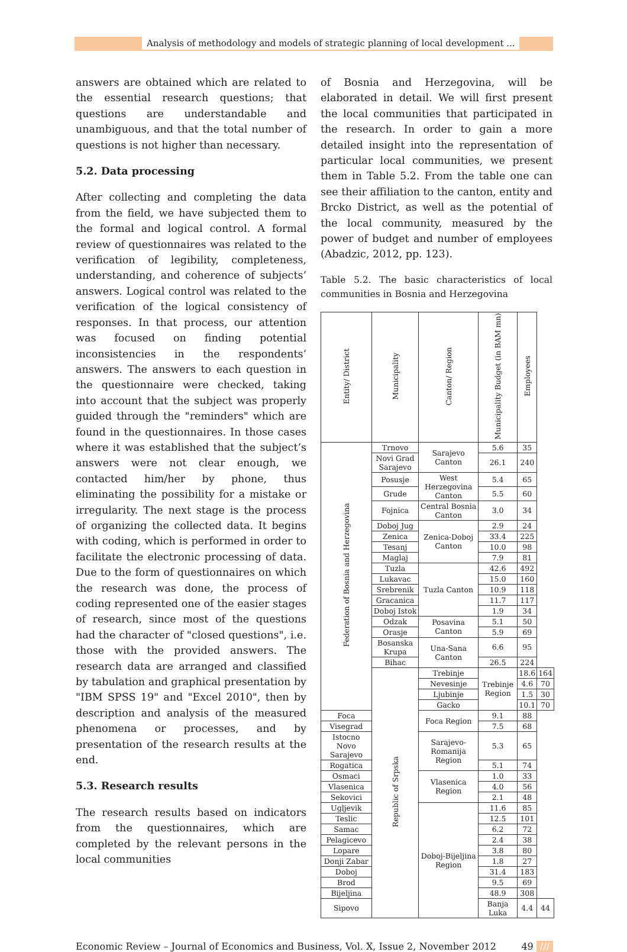Analysis of methodology and models of strategic planning of local development ...
answers are obtained which are related to the essential research questions; that questions are understandable and unambiguous, and that the total number of questions is not higher than necessary.
5.2. Data processing
After collecting and completing the data from the field, we have subjected them to the formal and logical control. A formal review of questionnaires was related to the verification of legibility, completeness, understanding, and coherence of subjects’ answers. Logical control was related to the verification of the logical consistency of responses. In that process, our attention was focused on finding potential inconsistencies in the respondents’ answers. The answers to each question in the questionnaire were checked, taking into account that the subject was properly guided through the "reminders" which are found in the questionnaires. In those cases where it was established that the subject’s answers were not clear enough, we contacted him/her by phone, thus eliminating the possibility for a mistake or irregularity. The next stage is the process of organizing the collected data. It begins with coding, which is performed in order to facilitate the electronic processing of data. Due to the form of questionnaires on which the research was done, the process of coding represented one of the easier stages of research, since most of the questions had the character of "closed questions", i.e. those with the provided answers. The research data are arranged and classified by tabulation and graphical presentation by "IBM SPSS 19" and "Excel 2010", then by description and analysis of the measured phenomena or processes, and by presentation of the research results at the end.
5.3. Research results
The research results based on indicators from the questionnaires, which are completed by the relevant persons in the local communities
of Bosnia and Herzegovina, will be elaborated in detail. We will first present the local communities that participated in the research. In order to gain a more detailed insight into the representation of particular local communities, we present them in Table 5.2. From the table one can see their affiliation to the canton, entity and Brcko District, as well as the potential of the local community, measured by the power of budget and number of employees (Abadzic, 2012, pp. 123).
Table 5.2. The basic characteristics of local communities in Bosnia and Herzegovina
| Entity/ District | Municipality | Canton/ Region | Municipality Budget (in BAM mn) | Employees | |
| --- | --- | --- | --- | --- | --- |
| Federation of Bosnia and Herzegovina | Trnovo | Sarajevo Canton | 5.6 | 35 | |
| | Novi Grad Sarajevo | | 26.1 | 240 | |
| | Posusje | West Herzegovina Canton | 5.4 | 65 | |
| | Grude | | 5.5 | 60 | |
| | Fojnica | Central Bosnia Canton | 3.0 | 34 | |
| | Doboj Jug | Zenica-Doboj Canton | 2.9 | 24 | |
| | Zenica | | 33.4 | 225 | |
| | Tesanj | | 10.0 | 98 | |
| | Maglaj | | 7.9 | 81 | |
| | Tuzla | Tuzla Canton | 42.6 | 492 | |
| | Lukavac | | 15.0 | 160 | |
| | Srebrenik | | 10.9 | 118 | |
| | Gracanica | | 11.7 | 117 | |
| | Doboj Istok | | 1.9 | 34 | |
| | Odzak | Posavina Canton | 5.1 | 50 | |
| | Orasje | | 5.9 | 69 | |
| | Bosanska Krupa | Una-Sana Canton | 6.6 | 95 | |
| | Bihac | | 26.5 | 224 | |
| | Republic of Srpska | Trebinje | Trebinje Region | 18.6 | 164 |
| | | Nevesinje | | 4.6 | 70 |
| | | Ljubinje | | 1.5 | 30 |
| | | Gacko | | 10.1 | 70 |
| Foca | | Foca Region | 9.1 | 88 | |
| Visegrad | | | 7.5 | 68 | |
| Istocno Novo Sarajevo | | Sarajevo-Romanija Region | 5.3 | 65 | |
| Rogatica | | | 5.1 | 74 | |
| Osmaci | | Vlasenica Region | 1.0 | 33 | |
| Vlasenica | | | 4.0 | 56 | |
| Sekovici | | | 2.1 | 48 | |
| Ugljevik | | Doboj-Bijeljina Region | 11.6 | 85 | |
| Teslic | | | 12.5 | 101 | |
| Samac | | | 6.2 | 72 | |
| Pelagicevo | | | 2.4 | 38 | |
| Lopare | | | 3.8 | 80 | |
| Donji Zabar | | | 1.8 | 27 | |
| Doboj | | | 31.4 | 183 | |
| Brod | | | 9.5 | 69 | |
| Bijeljina | | | 48.9 | 308 | |
| Sipovo | | | Banja Luka | 4.4 | 44 |
Economic Review – Journal of Economics and Business, Vol. X, Issue 2, November 2012 49 ///